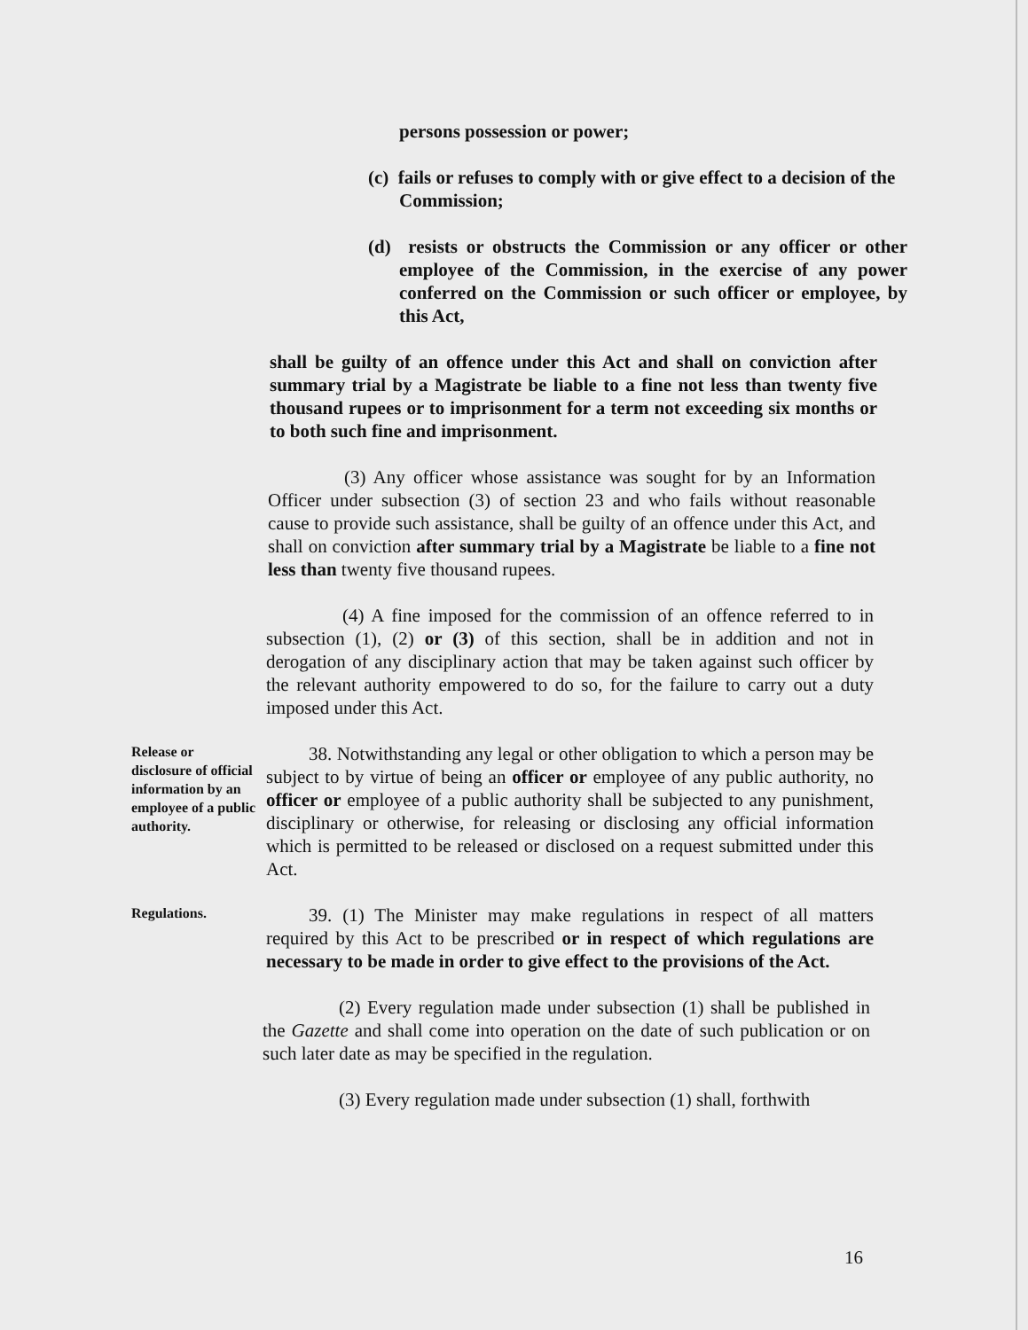persons possession or power;
(c) fails or refuses to comply with or give effect to a decision of the Commission;
(d) resists or obstructs the Commission or any officer or other employee of the Commission, in the exercise of any power conferred on the Commission or such officer or employee, by this Act,
shall be guilty of an offence under this Act and shall on conviction after summary trial by a Magistrate be liable to a fine not less than twenty five thousand rupees or to imprisonment for a term not exceeding six months or to both such fine and imprisonment.
(3) Any officer whose assistance was sought for by an Information Officer under subsection (3) of section 23 and who fails without reasonable cause to provide such assistance, shall be guilty of an offence under this Act, and shall on conviction after summary trial by a Magistrate be liable to a fine not less than twenty five thousand rupees.
(4) A fine imposed for the commission of an offence referred to in subsection (1), (2) or (3) of this section, shall be in addition and not in derogation of any disciplinary action that may be taken against such officer by the relevant authority empowered to do so, for the failure to carry out a duty imposed under this Act.
Release or disclosure of official information by an employee of a public authority.
38. Notwithstanding any legal or other obligation to which a person may be subject to by virtue of being an officer or employee of any public authority, no officer or employee of a public authority shall be subjected to any punishment, disciplinary or otherwise, for releasing or disclosing any official information which is permitted to be released or disclosed on a request submitted under this Act.
Regulations.
39. (1) The Minister may make regulations in respect of all matters required by this Act to be prescribed or in respect of which regulations are necessary to be made in order to give effect to the provisions of the Act.
(2) Every regulation made under subsection (1) shall be published in the Gazette and shall come into operation on the date of such publication or on such later date as may be specified in the regulation.
(3) Every regulation made under subsection (1) shall, forthwith
16